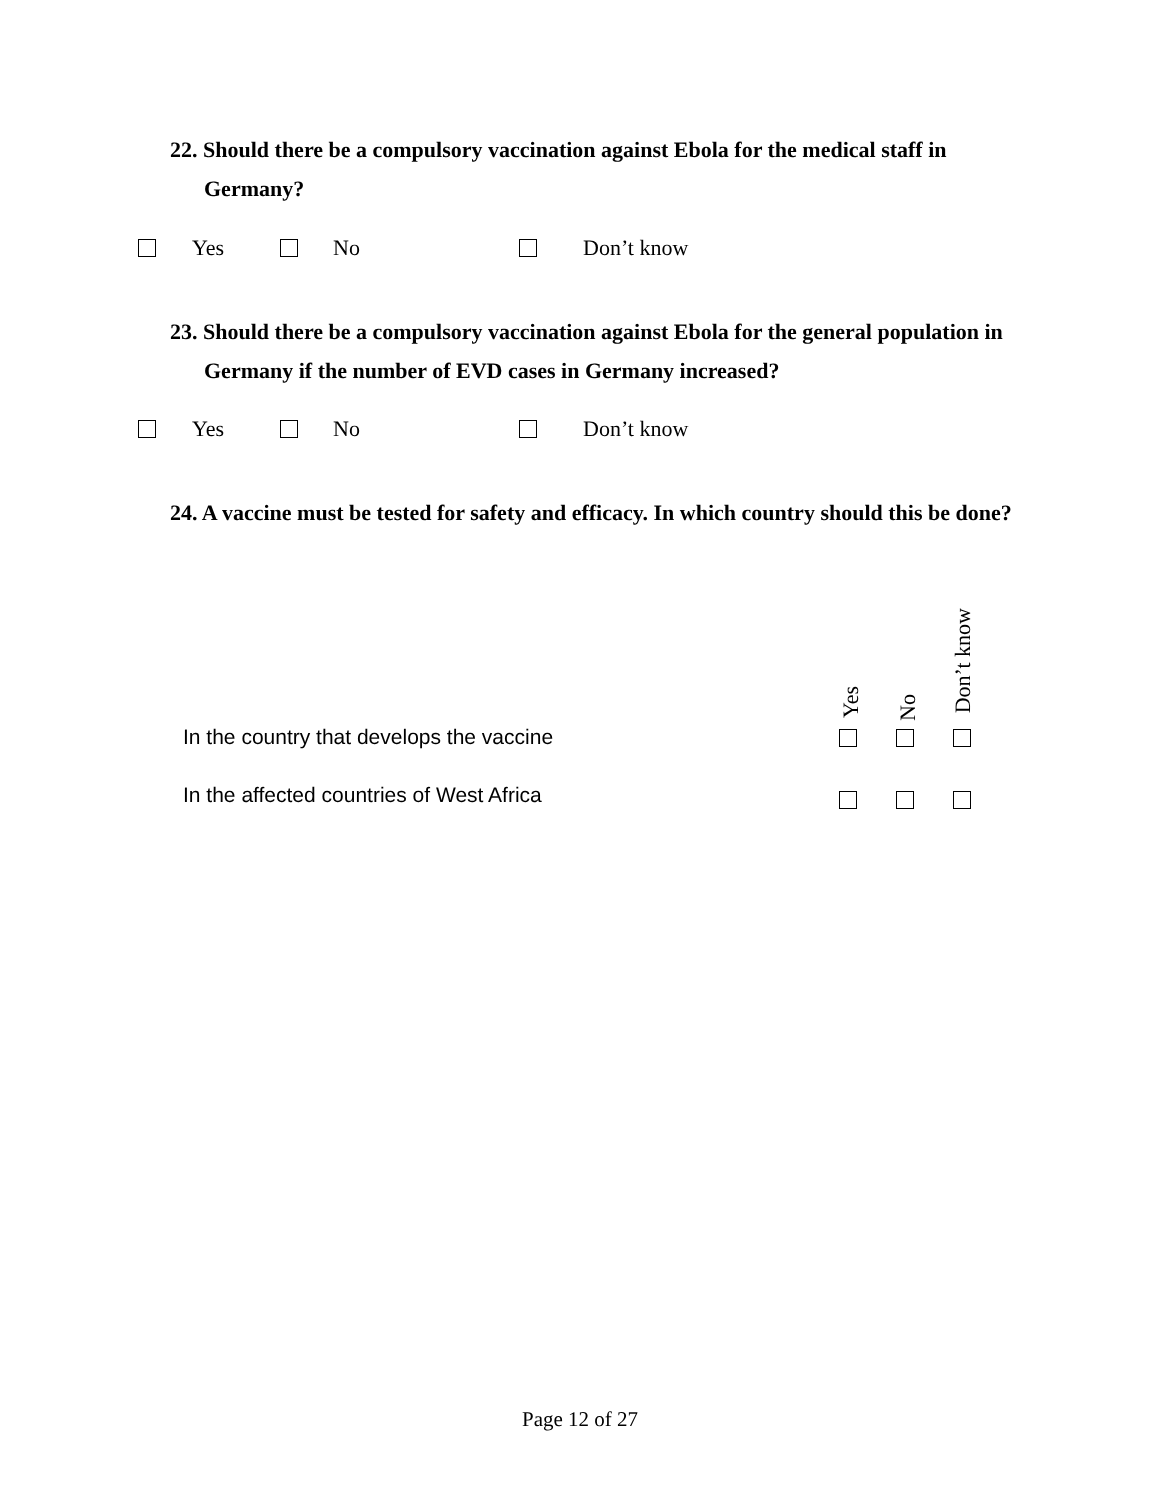22. Should there be a compulsory vaccination against Ebola for the medical staff in Germany?
Yes No Don’t know
23. Should there be a compulsory vaccination against Ebola for the general population in Germany if the number of EVD cases in Germany increased?
Yes No Don’t know
24. A vaccine must be tested for safety and efficacy. In which country should this be done?
Yes
No
Don’t know
In the country that develops the vaccine
In the affected countries of West Africa
Page 12 of 27